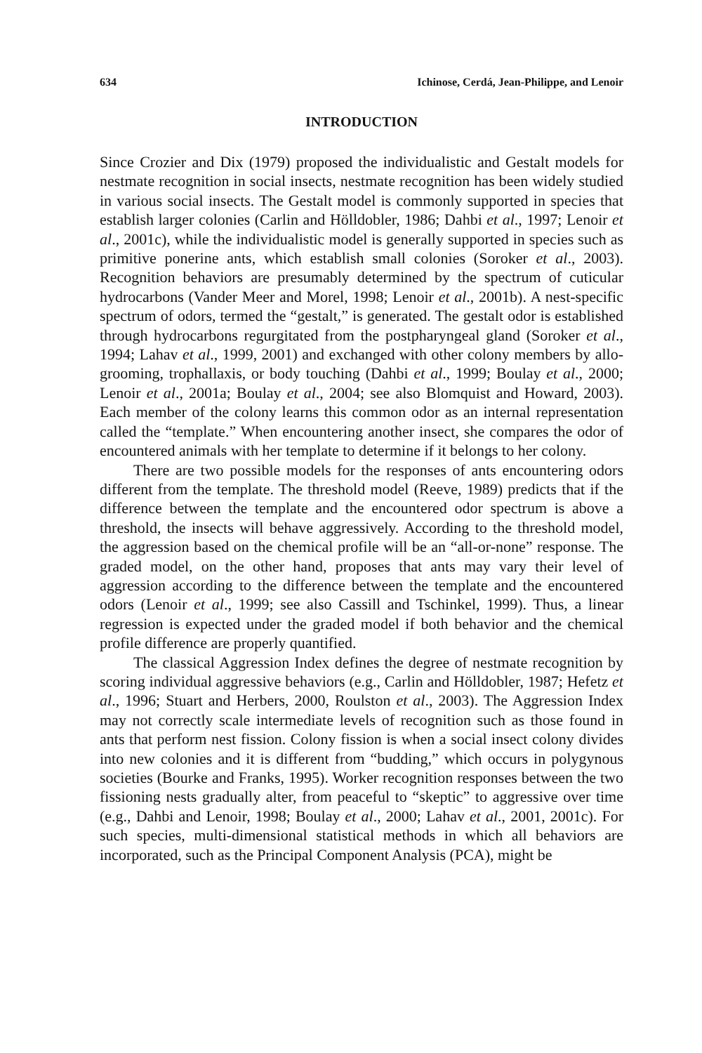634 Ichinose, Cerdá, Jean-Philippe, and Lenoir
INTRODUCTION
Since Crozier and Dix (1979) proposed the individualistic and Gestalt models for nestmate recognition in social insects, nestmate recognition has been widely studied in various social insects. The Gestalt model is commonly supported in species that establish larger colonies (Carlin and Hölldobler, 1986; Dahbi et al., 1997; Lenoir et al., 2001c), while the individualistic model is generally supported in species such as primitive ponerine ants, which establish small colonies (Soroker et al., 2003). Recognition behaviors are presumably determined by the spectrum of cuticular hydrocarbons (Vander Meer and Morel, 1998; Lenoir et al., 2001b). A nest-specific spectrum of odors, termed the “gestalt,” is generated. The gestalt odor is established through hydrocarbons regurgitated from the postpharyngeal gland (Soroker et al., 1994; Lahav et al., 1999, 2001) and exchanged with other colony members by allo-grooming, trophallaxis, or body touching (Dahbi et al., 1999; Boulay et al., 2000; Lenoir et al., 2001a; Boulay et al., 2004; see also Blomquist and Howard, 2003). Each member of the colony learns this common odor as an internal representation called the “template.” When encountering another insect, she compares the odor of encountered animals with her template to determine if it belongs to her colony.
There are two possible models for the responses of ants encountering odors different from the template. The threshold model (Reeve, 1989) predicts that if the difference between the template and the encountered odor spectrum is above a threshold, the insects will behave aggressively. According to the threshold model, the aggression based on the chemical profile will be an “all-or-none” response. The graded model, on the other hand, proposes that ants may vary their level of aggression according to the difference between the template and the encountered odors (Lenoir et al., 1999; see also Cassill and Tschinkel, 1999). Thus, a linear regression is expected under the graded model if both behavior and the chemical profile difference are properly quantified.
The classical Aggression Index defines the degree of nestmate recognition by scoring individual aggressive behaviors (e.g., Carlin and Hölldobler, 1987; Hefetz et al., 1996; Stuart and Herbers, 2000, Roulston et al., 2003). The Aggression Index may not correctly scale intermediate levels of recognition such as those found in ants that perform nest fission. Colony fission is when a social insect colony divides into new colonies and it is different from “budding,” which occurs in polygynous societies (Bourke and Franks, 1995). Worker recognition responses between the two fissioning nests gradually alter, from peaceful to “skeptic” to aggressive over time (e.g., Dahbi and Lenoir, 1998; Boulay et al., 2000; Lahav et al., 2001, 2001c). For such species, multi-dimensional statistical methods in which all behaviors are incorporated, such as the Principal Component Analysis (PCA), might be